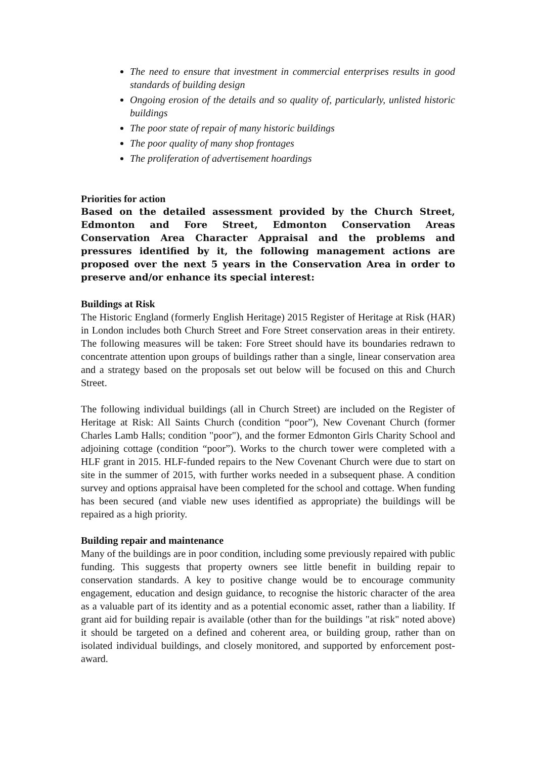The need to ensure that investment in commercial enterprises results in good standards of building design
Ongoing erosion of the details and so quality of, particularly, unlisted historic buildings
The poor state of repair of many historic buildings
The poor quality of many shop frontages
The proliferation of advertisement hoardings
Priorities for action
Based on the detailed assessment provided by the Church Street, Edmonton and Fore Street, Edmonton Conservation Areas Conservation Area Character Appraisal and the problems and pressures identified by it, the following management actions are proposed over the next 5 years in the Conservation Area in order to preserve and/or enhance its special interest:
Buildings at Risk
The Historic England (formerly English Heritage) 2015 Register of Heritage at Risk (HAR) in London includes both Church Street and Fore Street conservation areas in their entirety. The following measures will be taken: Fore Street should have its boundaries redrawn to concentrate attention upon groups of buildings rather than a single, linear conservation area and a strategy based on the proposals set out below will be focused on this and Church Street.
The following individual buildings (all in Church Street) are included on the Register of Heritage at Risk: All Saints Church (condition “poor”), New Covenant Church (former Charles Lamb Halls; condition "poor"), and the former Edmonton Girls Charity School and adjoining cottage (condition “poor”). Works to the church tower were completed with a HLF grant in 2015. HLF-funded repairs to the New Covenant Church were due to start on site in the summer of 2015, with further works needed in a subsequent phase. A condition survey and options appraisal have been completed for the school and cottage. When funding has been secured (and viable new uses identified as appropriate) the buildings will be repaired as a high priority.
Building repair and maintenance
Many of the buildings are in poor condition, including some previously repaired with public funding. This suggests that property owners see little benefit in building repair to conservation standards. A key to positive change would be to encourage community engagement, education and design guidance, to recognise the historic character of the area as a valuable part of its identity and as a potential economic asset, rather than a liability. If grant aid for building repair is available (other than for the buildings "at risk" noted above) it should be targeted on a defined and coherent area, or building group, rather than on isolated individual buildings, and closely monitored, and supported by enforcement post-award.